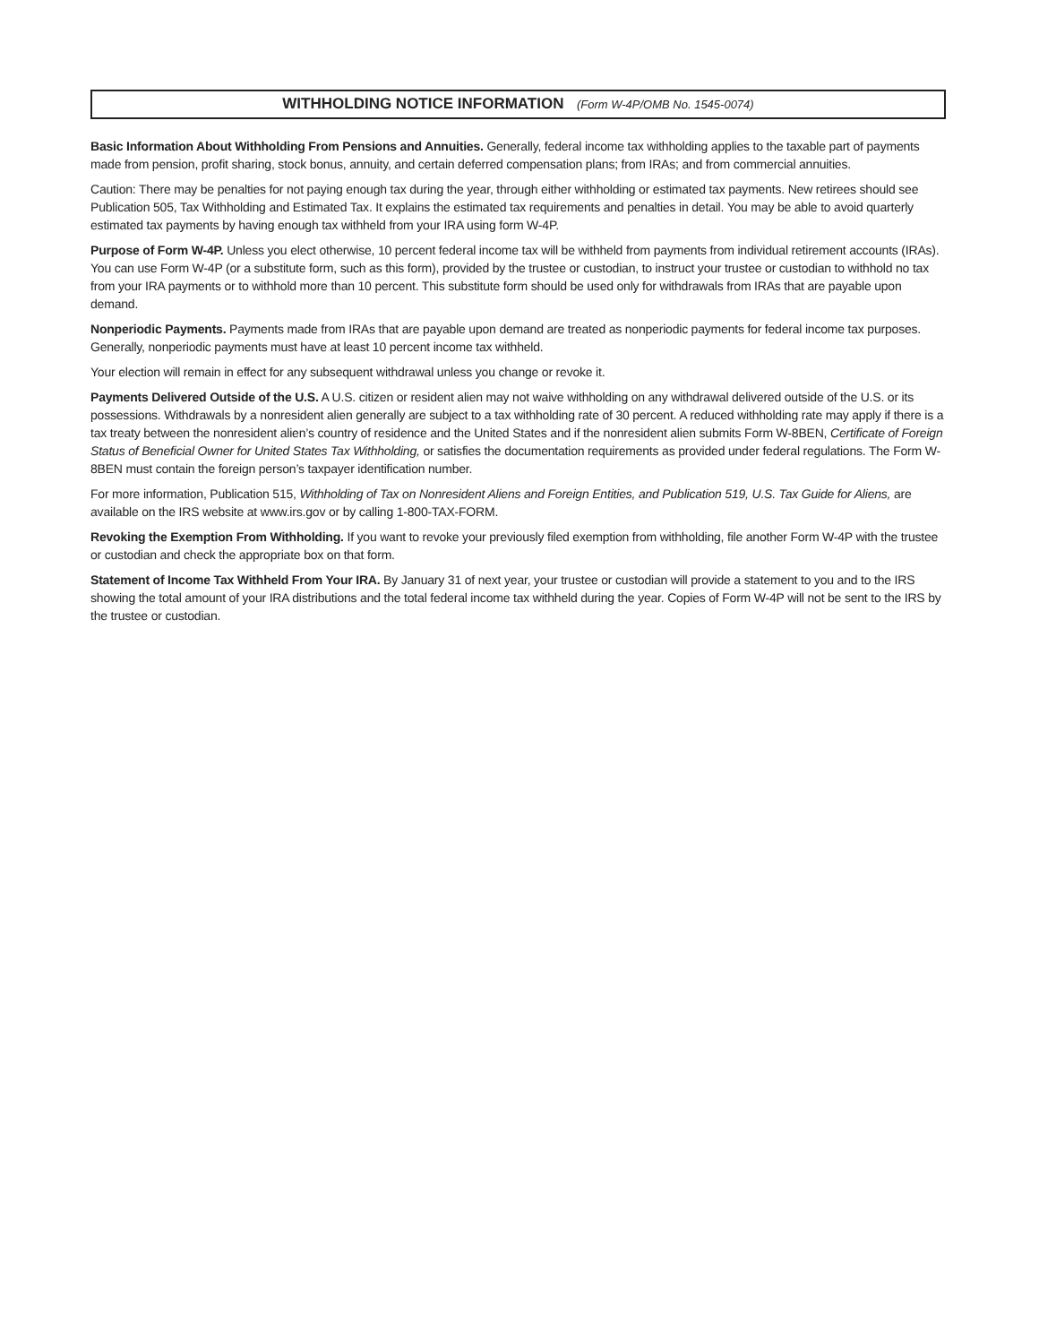WITHHOLDING NOTICE INFORMATION (Form W-4P/OMB No. 1545-0074)
Basic Information About Withholding From Pensions and Annuities. Generally, federal income tax withholding applies to the taxable part of payments made from pension, profit sharing, stock bonus, annuity, and certain deferred compensation plans; from IRAs; and from commercial annuities.
Caution: There may be penalties for not paying enough tax during the year, through either withholding or estimated tax payments. New retirees should see Publication 505, Tax Withholding and Estimated Tax. It explains the estimated tax requirements and penalties in detail. You may be able to avoid quarterly estimated tax payments by having enough tax withheld from your IRA using form W-4P.
Purpose of Form W-4P. Unless you elect otherwise, 10 percent federal income tax will be withheld from payments from individual retirement accounts (IRAs). You can use Form W-4P (or a substitute form, such as this form), provided by the trustee or custodian, to instruct your trustee or custodian to withhold no tax from your IRA payments or to withhold more than 10 percent. This substitute form should be used only for withdrawals from IRAs that are payable upon demand.
Nonperiodic Payments. Payments made from IRAs that are payable upon demand are treated as nonperiodic payments for federal income tax purposes. Generally, nonperiodic payments must have at least 10 percent income tax withheld.
Your election will remain in effect for any subsequent withdrawal unless you change or revoke it.
Payments Delivered Outside of the U.S. A U.S. citizen or resident alien may not waive withholding on any withdrawal delivered outside of the U.S. or its possessions. Withdrawals by a nonresident alien generally are subject to a tax withholding rate of 30 percent. A reduced withholding rate may apply if there is a tax treaty between the nonresident alien’s country of residence and the United States and if the nonresident alien submits Form W-8BEN, Certificate of Foreign Status of Beneficial Owner for United States Tax Withholding, or satisfies the documentation requirements as provided under federal regulations. The Form W-8BEN must contain the foreign person’s taxpayer identification number.
For more information, Publication 515, Withholding of Tax on Nonresident Aliens and Foreign Entities, and Publication 519, U.S. Tax Guide for Aliens, are available on the IRS website at www.irs.gov or by calling 1-800-TAX-FORM.
Revoking the Exemption From Withholding. If you want to revoke your previously filed exemption from withholding, file another Form W-4P with the trustee or custodian and check the appropriate box on that form.
Statement of Income Tax Withheld From Your IRA. By January 31 of next year, your trustee or custodian will provide a statement to you and to the IRS showing the total amount of your IRA distributions and the total federal income tax withheld during the year. Copies of Form W-4P will not be sent to the IRS by the trustee or custodian.